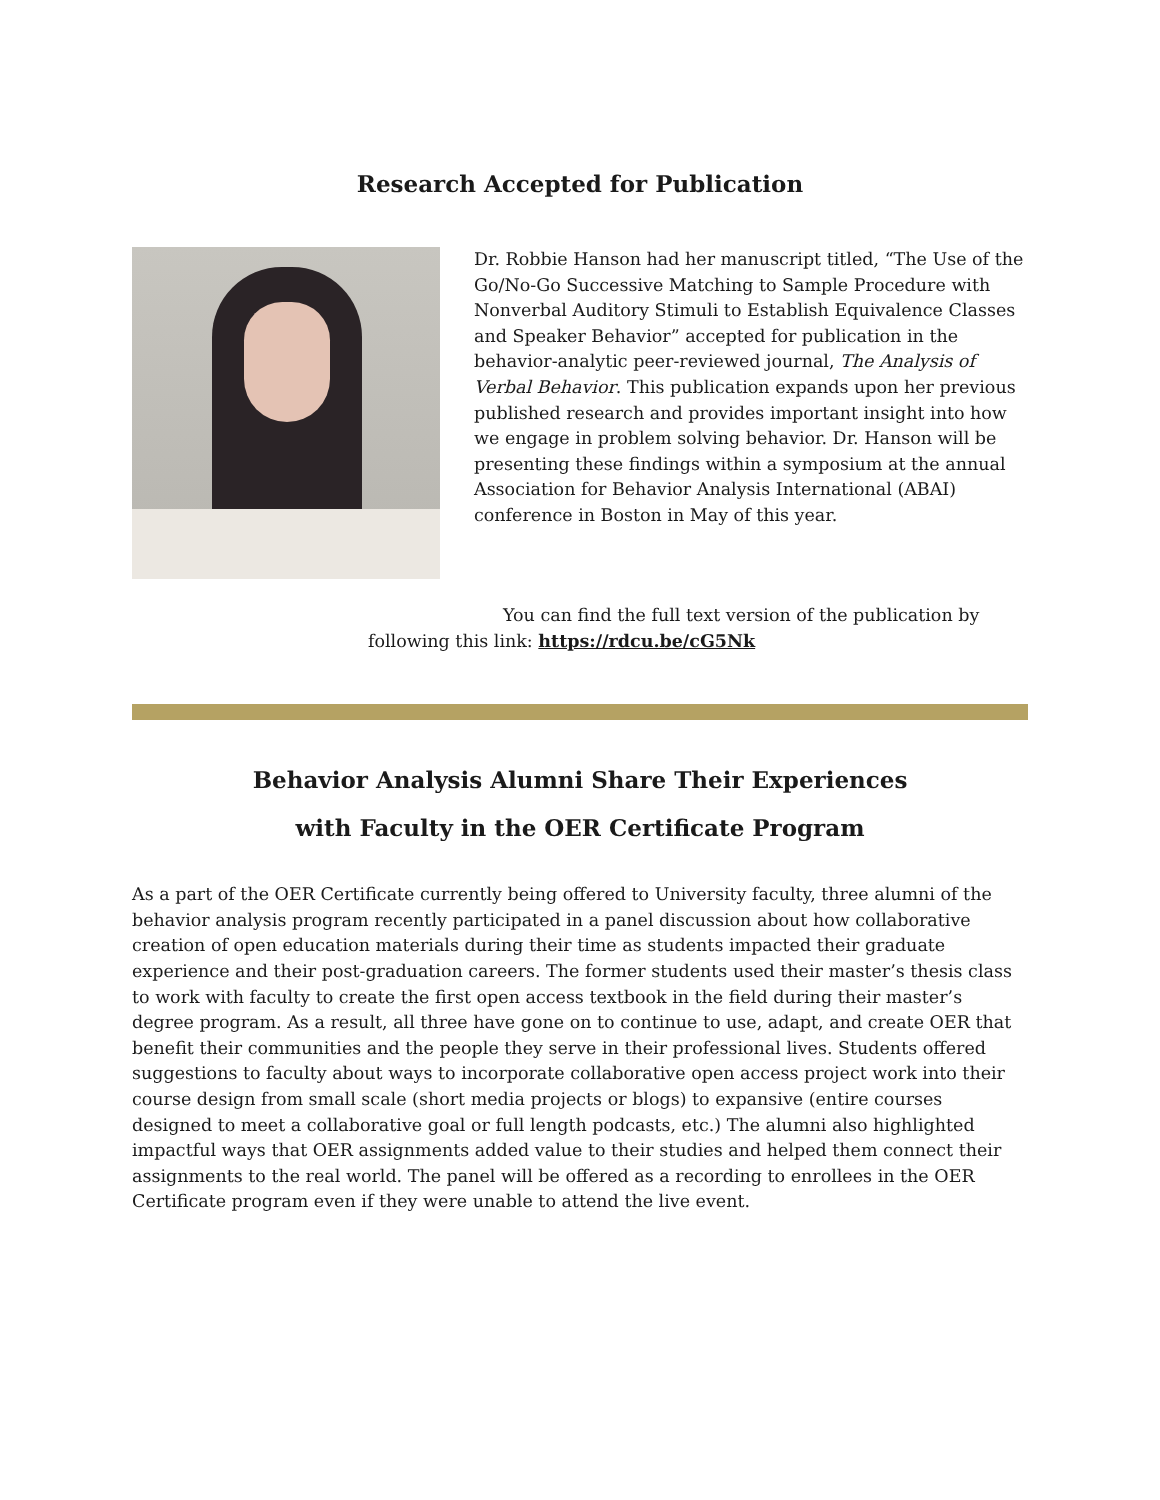Research Accepted for Publication
Dr. Robbie Hanson had her manuscript titled, “The Use of the Go/No-Go Successive Matching to Sample Procedure with Nonverbal Auditory Stimuli to Establish Equivalence Classes and Speaker Behavior” accepted for publication in the behavior-analytic peer-reviewed journal, The Analysis of Verbal Behavior. This publication expands upon her previous published research and provides important insight into how we engage in problem solving behavior. Dr. Hanson will be presenting these findings within a symposium at the annual Association for Behavior Analysis International (ABAI) conference in Boston in May of this year.
You can find the full text version of the publication by following this link: https://rdcu.be/cG5Nk
Behavior Analysis Alumni Share Their Experiences
with Faculty in the OER Certificate Program
As a part of the OER Certificate currently being offered to University faculty, three alumni of the behavior analysis program recently participated in a panel discussion about how collaborative creation of open education materials during their time as students impacted their graduate experience and their post-graduation careers. The former students used their master’s thesis class to work with faculty to create the first open access textbook in the field during their master’s degree program. As a result, all three have gone on to continue to use, adapt, and create OER that benefit their communities and the people they serve in their professional lives. Students offered suggestions to faculty about ways to incorporate collaborative open access project work into their course design from small scale (short media projects or blogs) to expansive (entire courses designed to meet a collaborative goal or full length podcasts, etc.) The alumni also highlighted impactful ways that OER assignments added value to their studies and helped them connect their assignments to the real world. The panel will be offered as a recording to enrollees in the OER Certificate program even if they were unable to attend the live event.